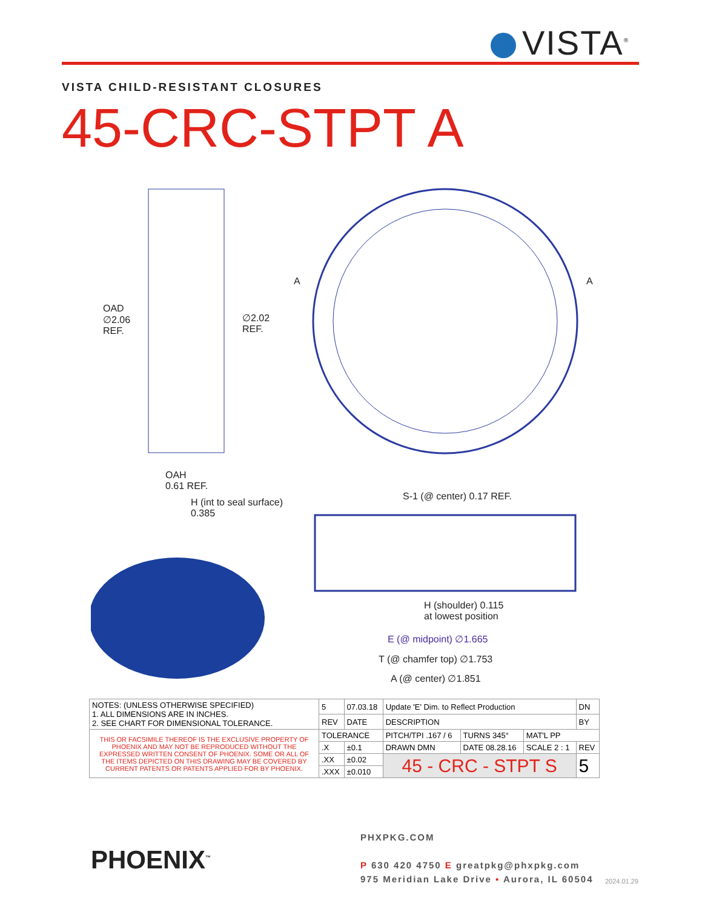VISTA<sup>®</sup>
VISTA CHILD-RESISTANT CLOSURES
45-CRC-STPT A
OAD
∅2.06
REF.
∅2.02
REF.
A A
OAH
0.61 REF.
H (int to seal surface)
0.385
S-1 (@ center) 0.17 REF.
H (shoulder) 0.115
at lowest position
E (@ midpoint) ∅1.665
T (@ chamfer top) ∅1.753
A (@ center) ∅1.851
| NOTES: (UNLESS OTHERWISE SPECIFIED) 1. ALL DIMENSIONS ARE IN INCHES. 2. SEE CHART FOR DIMENSIONAL TOLERANCE. | 5 | 07.03.18 | Update 'E' Dim. to Reflect Production | | | DN |
| | REV | DATE | DESCRIPTION | | | BY |
| THIS OR FACSIMILE THEREOF IS THE EXCLUSIVE PROPERTY OF PHOENIX AND MAY NOT BE REPRODUCED WITHOUT THE EXPRESSED WRITTEN CONSENT OF PHOENIX. SOME OR ALL OF THE ITEMS DEPICTED ON THIS DRAWING MAY BE COVERED BY CURRENT PATENTS OR PATENTS APPLIED FOR BY PHOENIX. | TOLERANCE | | PITCH/TPI .167 / 6 | TURNS 345° | MAT'L PP | |
| | .X | ±0.1 | DRAWN DMN | DATE 08.28.16 | SCALE 2 : 1 | REV |
| | .XX | ±0.02 | 45 - CRC - STPT S | | | 5 |
| | .XXX | ±0.010 | | | | |
PHOENIX<sup>™</sup>
PHXPKG.COM
P 630 420 4750 E greatpkg@phxpkg.com
975 Meridian Lake Drive ▪ Aurora, IL 60504
2024.01.29